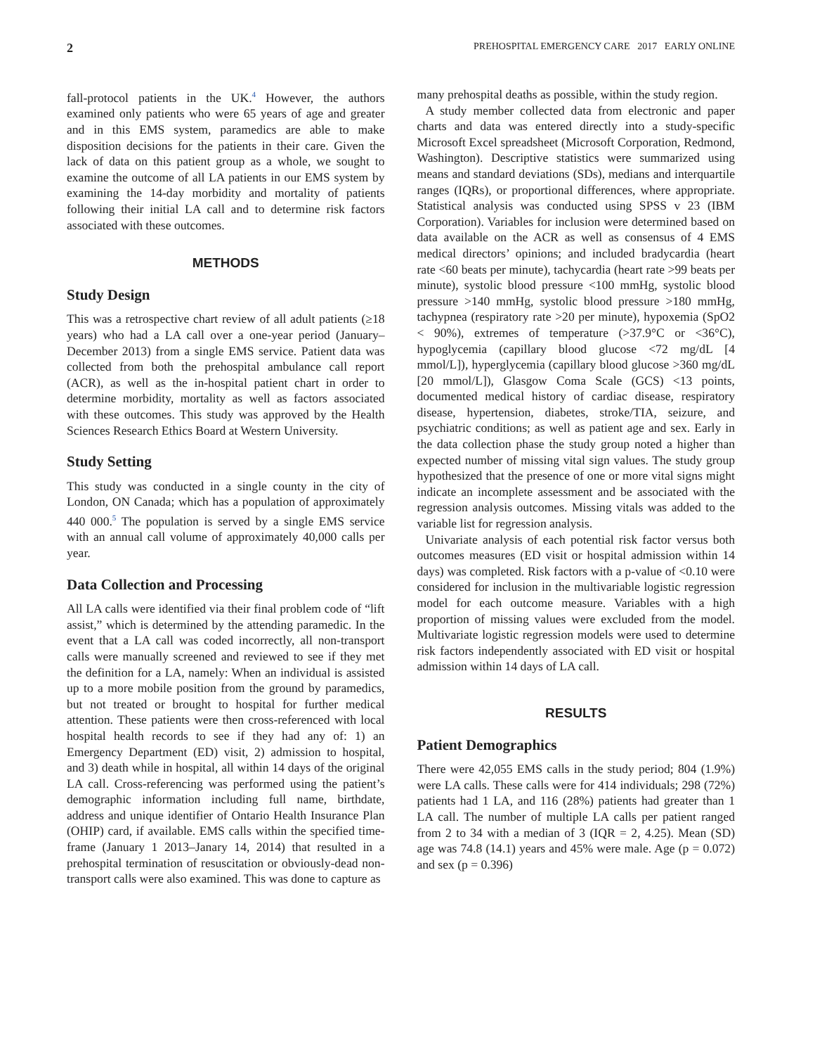2 PREHOSPITAL EMERGENCY CARE 2017 EARLY ONLINE
fall-protocol patients in the UK.<sup>4</sup> However, the authors examined only patients who were 65 years of age and greater and in this EMS system, paramedics are able to make disposition decisions for the patients in their care. Given the lack of data on this patient group as a whole, we sought to examine the outcome of all LA patients in our EMS system by examining the 14-day morbidity and mortality of patients following their initial LA call and to determine risk factors associated with these outcomes.
METHODS
Study Design
This was a retrospective chart review of all adult patients (≥18 years) who had a LA call over a one-year period (January–December 2013) from a single EMS service. Patient data was collected from both the prehospital ambulance call report (ACR), as well as the in-hospital patient chart in order to determine morbidity, mortality as well as factors associated with these outcomes. This study was approved by the Health Sciences Research Ethics Board at Western University.
Study Setting
This study was conducted in a single county in the city of London, ON Canada; which has a population of approximately 440 000.<sup>5</sup> The population is served by a single EMS service with an annual call volume of approximately 40,000 calls per year.
Data Collection and Processing
All LA calls were identified via their final problem code of “lift assist,” which is determined by the attending paramedic. In the event that a LA call was coded incorrectly, all non-transport calls were manually screened and reviewed to see if they met the definition for a LA, namely: When an individual is assisted up to a more mobile position from the ground by paramedics, but not treated or brought to hospital for further medical attention. These patients were then cross-referenced with local hospital health records to see if they had any of: 1) an Emergency Department (ED) visit, 2) admission to hospital, and 3) death while in hospital, all within 14 days of the original LA call. Cross-referencing was performed using the patient’s demographic information including full name, birthdate, address and unique identifier of Ontario Health Insurance Plan (OHIP) card, if available. EMS calls within the specified time-frame (January 1 2013–Janary 14, 2014) that resulted in a prehospital termination of resuscitation or obviously-dead non-transport calls were also examined. This was done to capture as
many prehospital deaths as possible, within the study region.
A study member collected data from electronic and paper charts and data was entered directly into a study-specific Microsoft Excel spreadsheet (Microsoft Corporation, Redmond, Washington). Descriptive statistics were summarized using means and standard deviations (SDs), medians and interquartile ranges (IQRs), or proportional differences, where appropriate. Statistical analysis was conducted using SPSS v 23 (IBM Corporation). Variables for inclusion were determined based on data available on the ACR as well as consensus of 4 EMS medical directors’ opinions; and included bradycardia (heart rate <60 beats per minute), tachycardia (heart rate >99 beats per minute), systolic blood pressure <100 mmHg, systolic blood pressure >140 mmHg, systolic blood pressure >180 mmHg, tachypnea (respiratory rate >20 per minute), hypoxemia (SpO2 < 90%), extremes of temperature (>37.9°C or <36°C), hypoglycemia (capillary blood glucose <72 mg/dL [4 mmol/L]), hyperglycemia (capillary blood glucose >360 mg/dL [20 mmol/L]), Glasgow Coma Scale (GCS) <13 points, documented medical history of cardiac disease, respiratory disease, hypertension, diabetes, stroke/TIA, seizure, and psychiatric conditions; as well as patient age and sex. Early in the data collection phase the study group noted a higher than expected number of missing vital sign values. The study group hypothesized that the presence of one or more vital signs might indicate an incomplete assessment and be associated with the regression analysis outcomes. Missing vitals was added to the variable list for regression analysis.
Univariate analysis of each potential risk factor versus both outcomes measures (ED visit or hospital admission within 14 days) was completed. Risk factors with a p-value of <0.10 were considered for inclusion in the multivariable logistic regression model for each outcome measure. Variables with a high proportion of missing values were excluded from the model. Multivariate logistic regression models were used to determine risk factors independently associated with ED visit or hospital admission within 14 days of LA call.
RESULTS
Patient Demographics
There were 42,055 EMS calls in the study period; 804 (1.9%) were LA calls. These calls were for 414 individuals; 298 (72%) patients had 1 LA, and 116 (28%) patients had greater than 1 LA call. The number of multiple LA calls per patient ranged from 2 to 34 with a median of 3 (IQR = 2, 4.25). Mean (SD) age was 74.8 (14.1) years and 45% were male. Age (p = 0.072) and sex (p = 0.396)